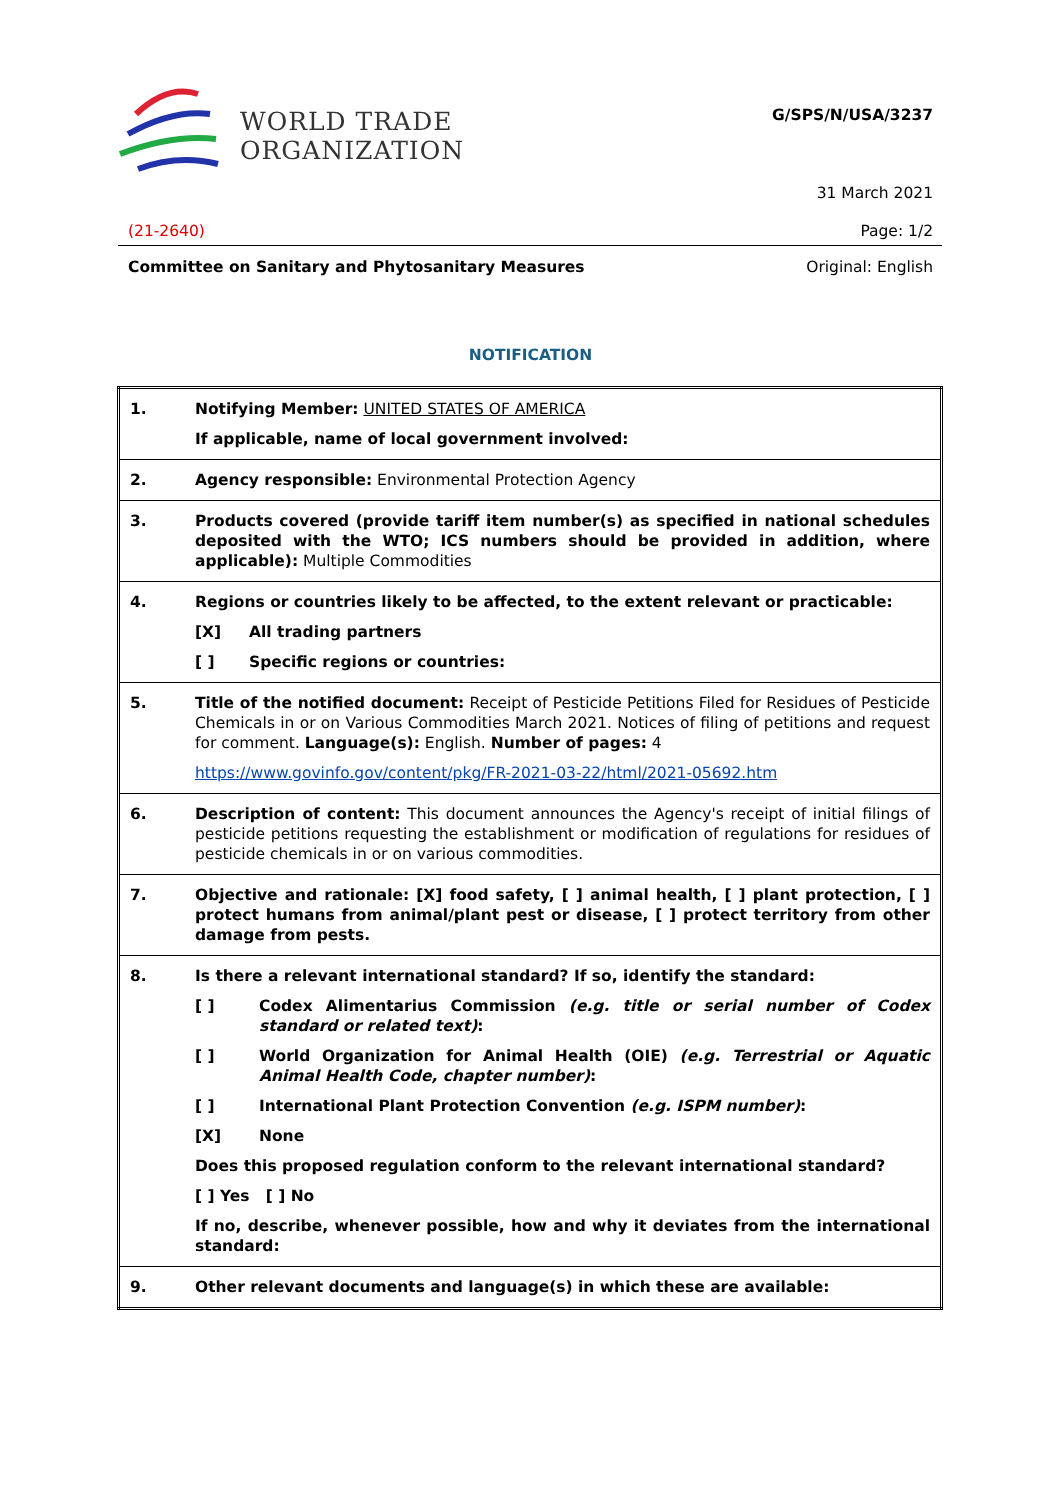WORLD TRADE
ORGANIZATION
G/SPS/N/USA/3237
31 March 2021
(21-2640) Page: 1/2
Committee on Sanitary and Phytosanitary Measures Original: English
NOTIFICATION
| 1. | Notifying Member: UNITED STATES OF AMERICA If applicable, name of local government involved: |
| 2. | Agency responsible: Environmental Protection Agency |
| 3. | Products covered (provide tariff item number(s) as specified in national schedules deposited with the WTO; ICS numbers should be provided in addition, where applicable): Multiple Commodities |
| 4. | Regions or countries likely to be affected, to the extent relevant or practicable: [X] All trading partners [ ] Specific regions or countries: |
| 5. | Title of the notified document: Receipt of Pesticide Petitions Filed for Residues of Pesticide Chemicals in or on Various Commodities March 2021. Notices of filing of petitions and request for comment. Language(s): English. Number of pages: 4 https://www.govinfo.gov/content/pkg/FR-2021-03-22/html/2021-05692.htm |
| 6. | Description of content: This document announces the Agency's receipt of initial filings of pesticide petitions requesting the establishment or modification of regulations for residues of pesticide chemicals in or on various commodities. |
| 7. | Objective and rationale: [X] food safety, [ ] animal health, [ ] plant protection, [ ] protect humans from animal/plant pest or disease, [ ] protect territory from other damage from pests. |
| 8. | Is there a relevant international standard? If so, identify the standard: [ ] Codex Alimentarius Commission (e.g. title or serial number of Codex standard or related text) : [ ] World Organization for Animal Health (OIE) (e.g. Terrestrial or Aquatic Animal Health Code, chapter number) : [ ] International Plant Protection Convention (e.g. ISPM number) : [X] None Does this proposed regulation conform to the relevant international standard? [ ] Yes [ ] No If no, describe, whenever possible, how and why it deviates from the international standard: |
| 9. | Other relevant documents and language(s) in which these are available: |